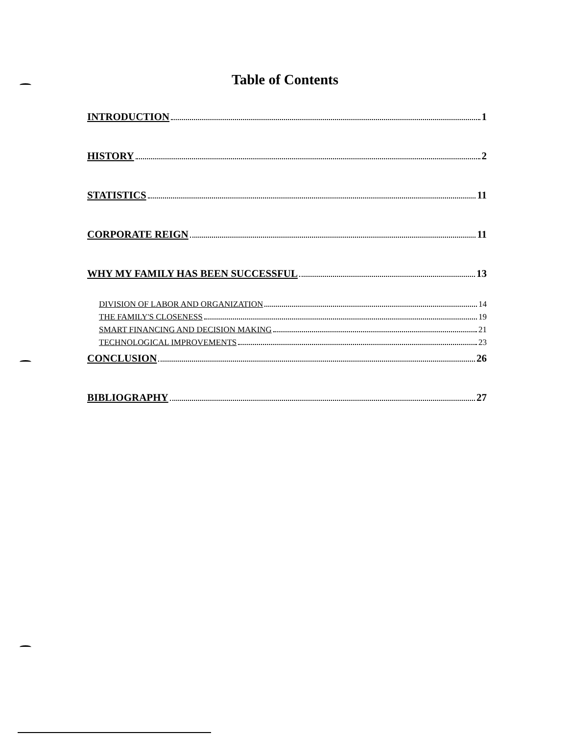Table of Contents
INTRODUCTION 1
HISTORY 2
STATISTICS 11
CORPORATE REIGN 11
WHY MY FAMILY HAS BEEN SUCCESSFUL 13
DIVISION OF LABOR AND ORGANIZATION 14
THE FAMILY'S CLOSENESS 19
SMART FINANCING AND DECISION MAKING 21
TECHNOLOGICAL IMPROVEMENTS 23
CONCLUSION 26
BIBLIOGRAPHY 27